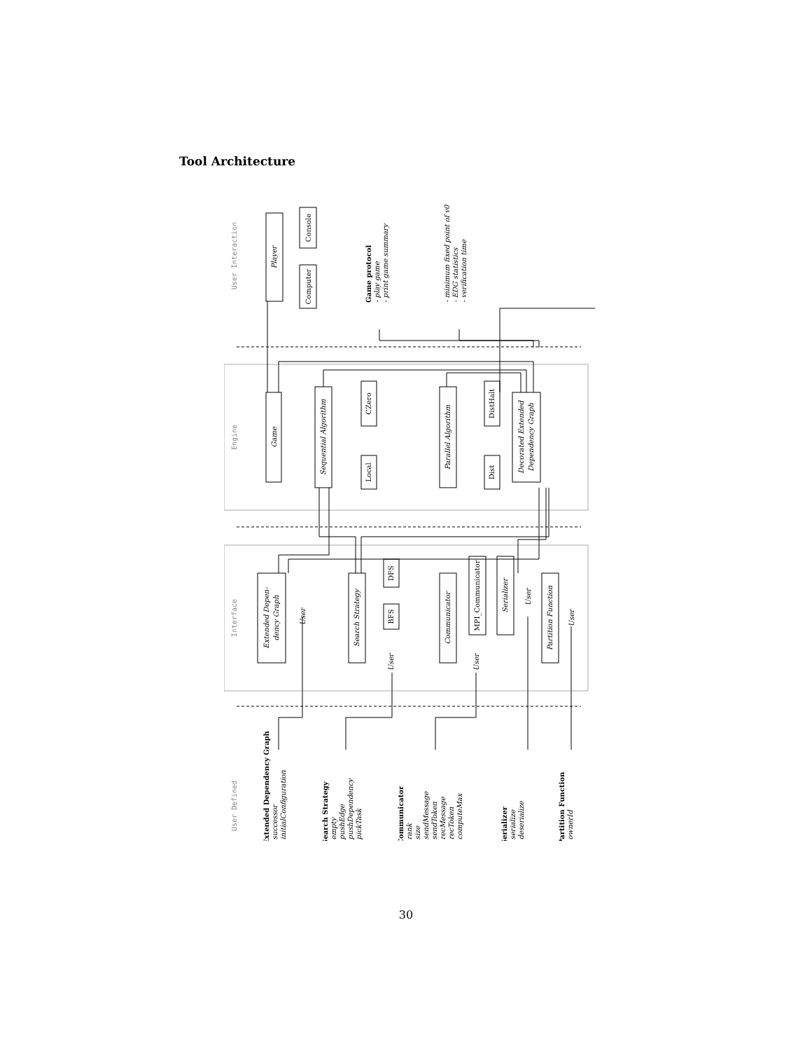Tool Architecture
User Interaction
Engine
Interface
User Defined
Player
Computer
Console
Game
Sequential Algorithm
CZero
Local
Parallel Algorithm
DistHalt
Dist
Decorated Extended
Dependency Graph
Extended Depen-
dency Graph
Search Strategy
Communicator
MPI_Communicator
Serializer
Partition Function
DFS
BFS
User
User
User
User
User
Game protocol
- play game
- print game summary
- minimum fixed point of v0
- EDG statistics
- verification time
Extended Dependency Graph
- successor
- initialConfiguration
Search Strategy
- empty
- pushEdge
- pushDependency
- pickTask
Communicator
- rank
- size
- sendMessage
- sendToken
- recMessage
- recToken
- computeMax
Serializer
- serialize
- deserialize
Partition Function
- ownerId
30